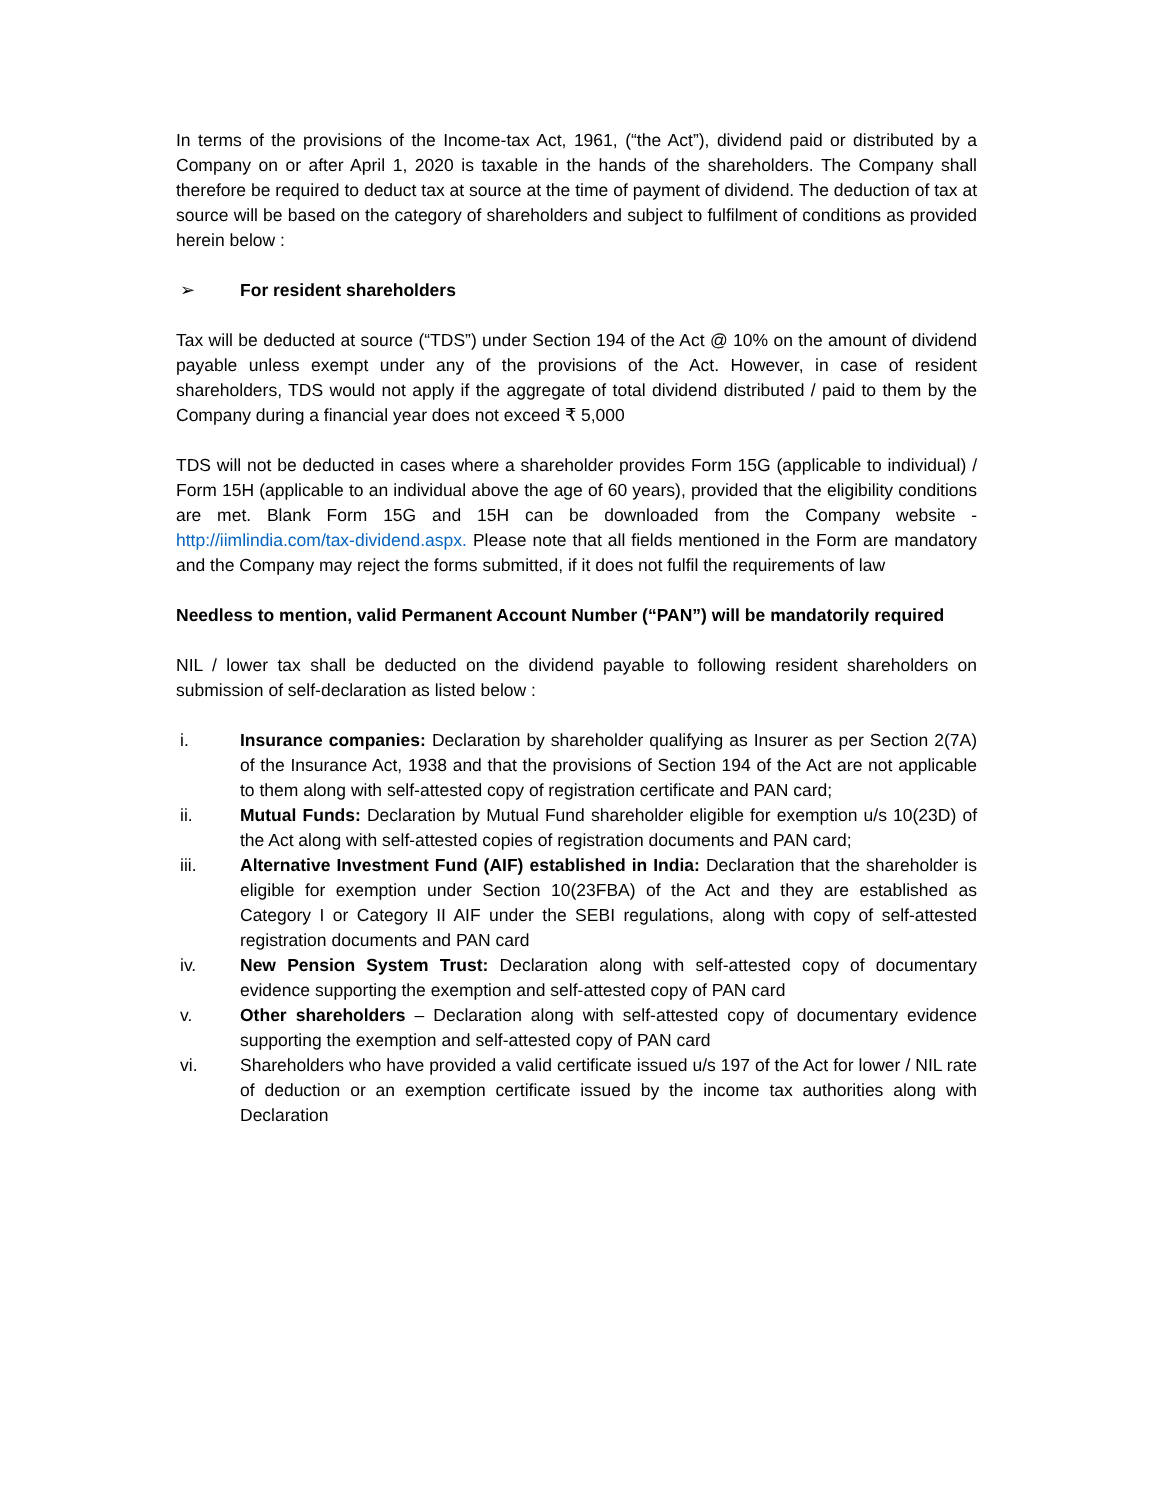In terms of the provisions of the Income-tax Act, 1961, (“the Act”), dividend paid or distributed by a Company on or after April 1, 2020 is taxable in the hands of the shareholders. The Company shall therefore be required to deduct tax at source at the time of payment of dividend. The deduction of tax at source will be based on the category of shareholders and subject to fulfilment of conditions as provided herein below :
➢ For resident shareholders
Tax will be deducted at source (“TDS”) under Section 194 of the Act @ 10% on the amount of dividend payable unless exempt under any of the provisions of the Act. However, in case of resident shareholders, TDS would not apply if the aggregate of total dividend distributed / paid to them by the Company during a financial year does not exceed ₹ 5,000
TDS will not be deducted in cases where a shareholder provides Form 15G (applicable to individual) / Form 15H (applicable to an individual above the age of 60 years), provided that the eligibility conditions are met. Blank Form 15G and 15H can be downloaded from the Company website - http://iimlindia.com/tax-dividend.aspx. Please note that all fields mentioned in the Form are mandatory and the Company may reject the forms submitted, if it does not fulfil the requirements of law
Needless to mention, valid Permanent Account Number (“PAN”) will be mandatorily required
NIL / lower tax shall be deducted on the dividend payable to following resident shareholders on submission of self-declaration as listed below :
i. Insurance companies: Declaration by shareholder qualifying as Insurer as per Section 2(7A) of the Insurance Act, 1938 and that the provisions of Section 194 of the Act are not applicable to them along with self-attested copy of registration certificate and PAN card;
ii. Mutual Funds: Declaration by Mutual Fund shareholder eligible for exemption u/s 10(23D) of the Act along with self-attested copies of registration documents and PAN card;
iii. Alternative Investment Fund (AIF) established in India: Declaration that the shareholder is eligible for exemption under Section 10(23FBA) of the Act and they are established as Category I or Category II AIF under the SEBI regulations, along with copy of self-attested registration documents and PAN card
iv. New Pension System Trust: Declaration along with self-attested copy of documentary evidence supporting the exemption and self-attested copy of PAN card
v. Other shareholders – Declaration along with self-attested copy of documentary evidence supporting the exemption and self-attested copy of PAN card
vi. Shareholders who have provided a valid certificate issued u/s 197 of the Act for lower / NIL rate of deduction or an exemption certificate issued by the income tax authorities along with Declaration